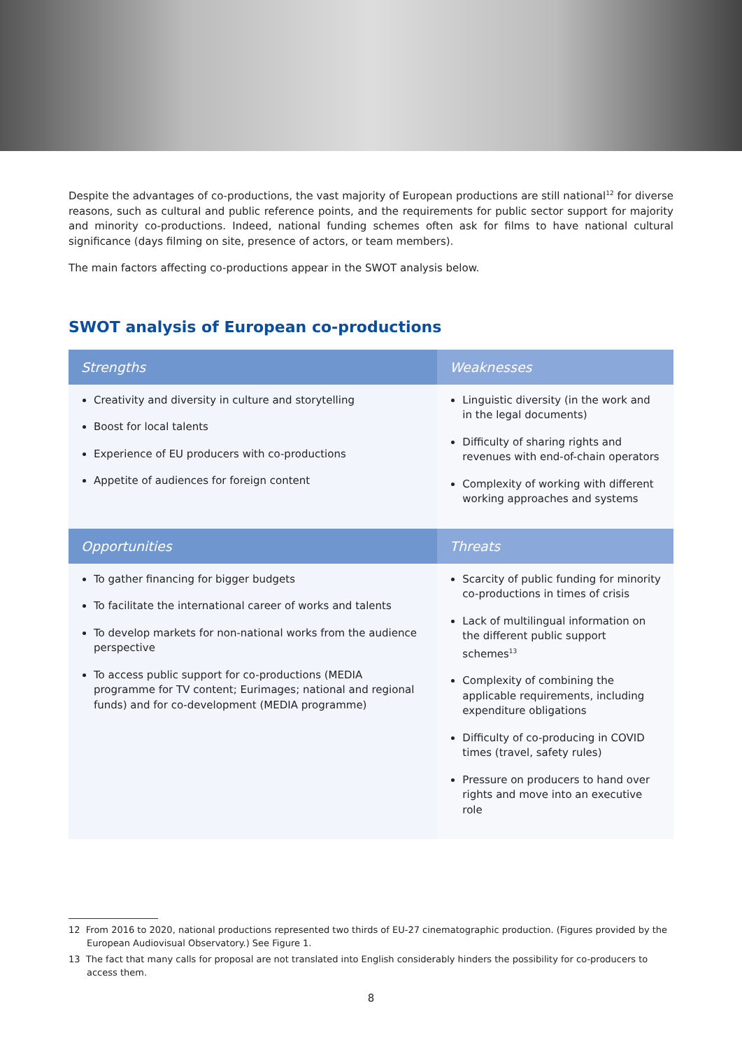Despite the advantages of co-productions, the vast majority of European productions are still national<sup>12</sup> for diverse reasons, such as cultural and public reference points, and the requirements for public sector support for majority and minority co-productions. Indeed, national funding schemes often ask for films to have national cultural significance (days filming on site, presence of actors, or team members).
The main factors affecting co-productions appear in the SWOT analysis below.
SWOT analysis of European co-productions
| Strengths | Weaknesses |
| --- | --- |
| Creativity and diversity in culture and storytelling Boost for local talents Experience of EU producers with co-productions Appetite of audiences for foreign content | Linguistic diversity (in the work and in the legal documents) Difficulty of sharing rights and revenues with end-of-chain operators Complexity of working with different working approaches and systems |
| Opportunities | Threats |
| To gather financing for bigger budgets To facilitate the international career of works and talents To develop markets for non-national works from the audience perspective To access public support for co-productions (MEDIA programme for TV content; Eurimages; national and regional funds) and for co-development (MEDIA programme) | Scarcity of public funding for minority co-productions in times of crisis Lack of multilingual information on the different public support schemes<sup>13</sup> Complexity of combining the applicable requirements, including expenditure obligations Difficulty of co-producing in COVID times (travel, safety rules) Pressure on producers to hand over rights and move into an executive role |
12 From 2016 to 2020, national productions represented two thirds of EU-27 cinematographic production. (Figures provided by the European Audiovisual Observatory.) See Figure 1.
13 The fact that many calls for proposal are not translated into English considerably hinders the possibility for co-producers to access them.
8